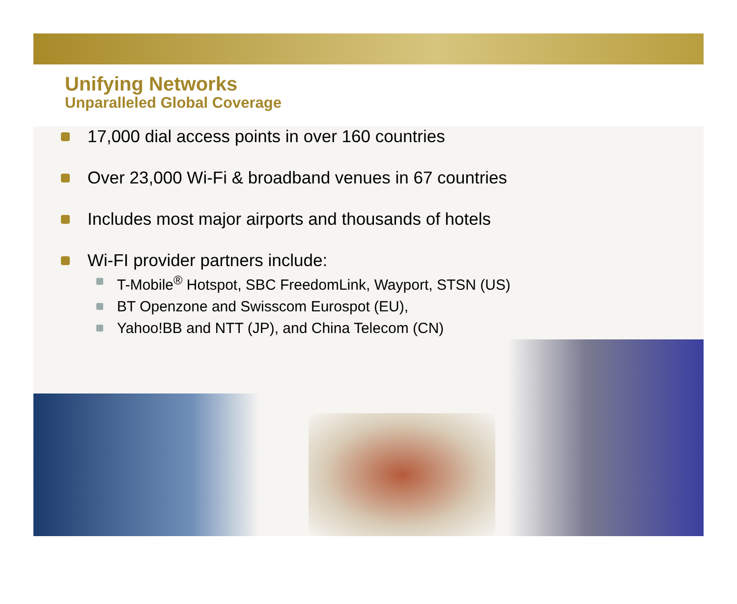Unifying Networks
Unparalleled Global Coverage
17,000 dial access points in over 160 countries
Over 23,000 Wi-Fi & broadband venues in 67 countries
Includes most major airports and thousands of hotels
Wi-FI provider partners include:
T-Mobile<sup>®</sup> Hotspot, SBC FreedomLink, Wayport, STSN (US)
BT Openzone and Swisscom Eurospot (EU),
Yahoo!BB and NTT (JP), and China Telecom (CN)